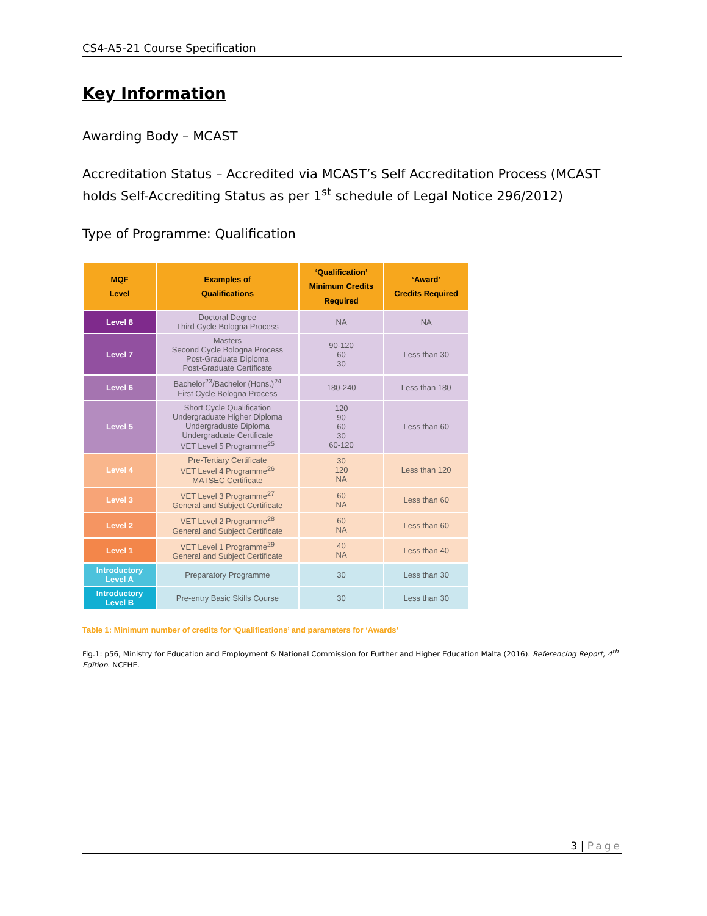CS4-A5-21 Course Specification
Key Information
Awarding Body – MCAST
Accreditation Status – Accredited via MCAST’s Self Accreditation Process (MCAST holds Self-Accrediting Status as per 1<sup>st</sup> schedule of Legal Notice 296/2012)
Type of Programme: Qualification
| MQF Level | Examples of Qualifications | ‘Qualification’ Minimum Credits Required | ‘Award’ Credits Required |
| --- | --- | --- | --- |
| Level 8 | Doctoral Degree Third Cycle Bologna Process | NA | NA |
| Level 7 | Masters Second Cycle Bologna Process Post-Graduate Diploma Post-Graduate Certificate | 90-120 60 30 | Less than 30 |
| Level 6 | Bachelor<sup>23</sup>/Bachelor (Hons.)<sup>24</sup> First Cycle Bologna Process | 180-240 | Less than 180 |
| Level 5 | Short Cycle Qualification Undergraduate Higher Diploma Undergraduate Diploma Undergraduate Certificate VET Level 5 Programme<sup>25</sup> | 120 90 60 30 60-120 | Less than 60 |
| Level 4 | Pre-Tertiary Certificate VET Level 4 Programme<sup>26</sup> MATSEC Certificate | 30 120 NA | Less than 120 |
| Level 3 | VET Level 3 Programme<sup>27</sup> General and Subject Certificate | 60 NA | Less than 60 |
| Level 2 | VET Level 2 Programme<sup>28</sup> General and Subject Certificate | 60 NA | Less than 60 |
| Level 1 | VET Level 1 Programme<sup>29</sup> General and Subject Certificate | 40 NA | Less than 40 |
| Introductory Level A | Preparatory Programme | 30 | Less than 30 |
| Introductory Level B | Pre-entry Basic Skills Course | 30 | Less than 30 |
Table 1: Minimum number of credits for ‘Qualifications’ and parameters for ‘Awards’
Fig.1: p56, Ministry for Education and Employment & National Commission for Further and Higher Education Malta (2016). Referencing Report, 4<sup>th</sup> Edition. NCFHE.
3 | Page